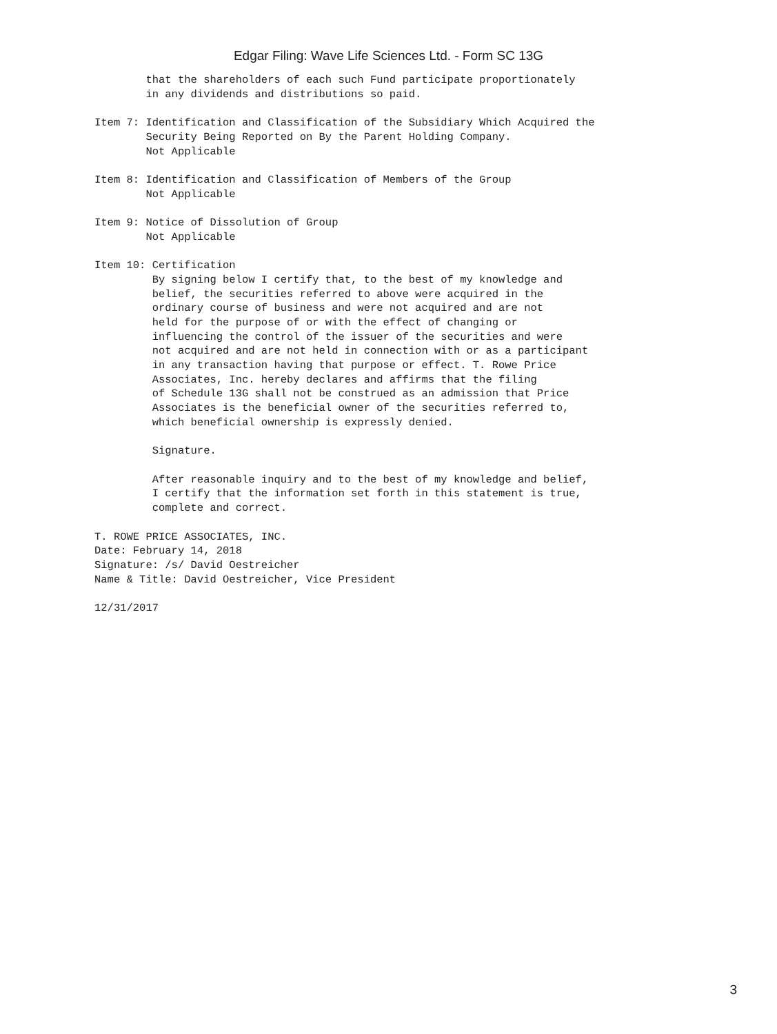Edgar Filing: Wave Life Sciences Ltd. - Form SC 13G
        that the shareholders of each such Fund participate proportionately
        in any dividends and distributions so paid.

Item 7: Identification and Classification of the Subsidiary Which Acquired the
        Security Being Reported on By the Parent Holding Company.
        Not Applicable

Item 8: Identification and Classification of Members of the Group
        Not Applicable

Item 9: Notice of Dissolution of Group
        Not Applicable

Item 10: Certification
         By signing below I certify that, to the best of my knowledge and
         belief, the securities referred to above were acquired in the
         ordinary course of business and were not acquired and are not
         held for the purpose of or with the effect of changing or
         influencing the control of the issuer of the securities and were
         not acquired and are not held in connection with or as a participant
         in any transaction having that purpose or effect. T. Rowe Price
         Associates, Inc. hereby declares and affirms that the filing
         of Schedule 13G shall not be construed as an admission that Price
         Associates is the beneficial owner of the securities referred to,
         which beneficial ownership is expressly denied.

         Signature.

         After reasonable inquiry and to the best of my knowledge and belief,
         I certify that the information set forth in this statement is true,
         complete and correct.

T. ROWE PRICE ASSOCIATES, INC.
Date: February 14, 2018
Signature: /s/ David Oestreicher
Name & Title: David Oestreicher, Vice President

12/31/2017
3